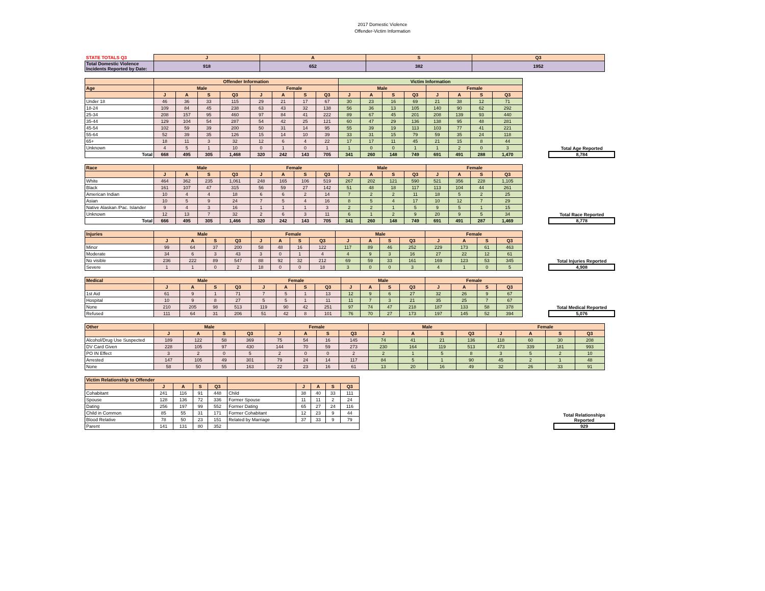2017 Domestic Violence
Offender-Victim Information
| STATE TOTALS Q3 | J | A | S | Q3 |
| Total Domestic Violence Incidents Reported by Date: | 918 | 652 | 382 | 1952 |
| | Offender Information | | | | | | | | Victim Information | | | | | | | |
| --- | --- | --- | --- | --- | --- | --- | --- | --- | --- | --- | --- | --- | --- | --- | --- | --- |
| Age | Male | | | | Female | | | | Male | | | | Female | | | |
| | J | A | S | Q3 | J | A | S | Q3 | J | A | S | Q3 | J | A | S | Q3 |
| Under 18 | 46 | 36 | 33 | 115 | 29 | 21 | 17 | 67 | 30 | 23 | 16 | 69 | 21 | 38 | 12 | 71 |
| 18-24 | 109 | 84 | 45 | 238 | 63 | 43 | 32 | 138 | 56 | 36 | 13 | 105 | 140 | 90 | 62 | 292 |
| 25-34 | 208 | 157 | 95 | 460 | 97 | 84 | 41 | 222 | 89 | 67 | 45 | 201 | 208 | 139 | 93 | 440 |
| 35-44 | 129 | 104 | 54 | 287 | 54 | 42 | 25 | 121 | 60 | 47 | 29 | 136 | 138 | 95 | 48 | 281 |
| 45-54 | 102 | 59 | 39 | 200 | 50 | 31 | 14 | 95 | 55 | 39 | 19 | 113 | 103 | 77 | 41 | 221 |
| 55-64 | 52 | 39 | 35 | 126 | 15 | 14 | 10 | 39 | 33 | 31 | 15 | 79 | 59 | 35 | 24 | 118 |
| 65+ | 18 | 11 | 3 | 32 | 12 | 6 | 4 | 22 | 17 | 17 | 11 | 45 | 21 | 15 | 8 | 44 |
| Unknown | 4 | 5 | 1 | 10 | 0 | 1 | 0 | 1 | 1 | 0 | 0 | 1 | 1 | 2 | 0 | 3 |
| Total | 668 | 495 | 305 | 1,468 | 320 | 242 | 143 | 705 | 341 | 260 | 148 | 749 | 691 | 491 | 288 | 1,470 |
Total Age Reported
8,784
| Race | Male | | | | Female | | | | Male | | | | Female | | | |
| --- | --- | --- | --- | --- | --- | --- | --- | --- | --- | --- | --- | --- | --- | --- | --- | --- |
| | J | A | S | Q3 | J | A | S | Q3 | J | A | S | Q3 | J | A | S | Q3 |
| White | 464 | 362 | 235 | 1,061 | 248 | 165 | 106 | 519 | 267 | 202 | 121 | 590 | 521 | 356 | 228 | 1,105 |
| Black | 161 | 107 | 47 | 315 | 56 | 59 | 27 | 142 | 51 | 48 | 18 | 117 | 113 | 104 | 44 | 261 |
| American Indian | 10 | 4 | 4 | 18 | 6 | 6 | 2 | 14 | 7 | 2 | 2 | 11 | 18 | 5 | 2 | 25 |
| Asian | 10 | 5 | 9 | 24 | 7 | 5 | 4 | 16 | 8 | 5 | 4 | 17 | 10 | 12 | 7 | 29 |
| Native Alaskan /Pac. Islander | 9 | 4 | 3 | 16 | 1 | 1 | 1 | 3 | 2 | 2 | 1 | 5 | 9 | 5 | 1 | 15 |
| Unknown | 12 | 13 | 7 | 32 | 2 | 6 | 3 | 11 | 6 | 1 | 2 | 9 | 20 | 9 | 5 | 34 |
| Total | 666 | 495 | 305 | 1,466 | 320 | 242 | 143 | 705 | 341 | 260 | 148 | 749 | 691 | 491 | 287 | 1,469 |
Total Race Reported
8,778
| Injuries | Male | | | | Female | | | | Male | | | | Female | | | |
| --- | --- | --- | --- | --- | --- | --- | --- | --- | --- | --- | --- | --- | --- | --- | --- | --- |
| | J | A | S | Q3 | J | A | S | Q3 | J | A | S | Q3 | J | A | S | Q3 |
| Minor | 99 | 64 | 37 | 200 | 58 | 48 | 16 | 122 | 117 | 89 | 46 | 252 | 229 | 173 | 61 | 463 |
| Moderate | 34 | 6 | 3 | 43 | 3 | 0 | 1 | 4 | 4 | 9 | 3 | 16 | 27 | 22 | 12 | 61 |
| No visible | 236 | 222 | 89 | 547 | 88 | 92 | 32 | 212 | 69 | 59 | 33 | 161 | 169 | 123 | 53 | 345 |
| Severe | 1 | 1 | 0 | 2 | 18 | 0 | 0 | 18 | 3 | 0 | 0 | 3 | 4 | 1 | 0 | 5 |
Total Injuries Reported
4,908
| Medical | Male | | | | Female | | | | Male | | | | Female | | | |
| --- | --- | --- | --- | --- | --- | --- | --- | --- | --- | --- | --- | --- | --- | --- | --- | --- |
| | J | A | S | Q3 | J | A | S | Q3 | J | A | S | Q3 | J | A | S | Q3 |
| 1st Aid | 61 | 9 | 1 | 71 | 7 | 5 | 1 | 13 | 12 | 9 | 6 | 27 | 32 | 26 | 9 | 67 |
| Hospital | 10 | 9 | 8 | 27 | 5 | 5 | 1 | 11 | 11 | 7 | 3 | 21 | 35 | 25 | 7 | 67 |
| None | 210 | 205 | 98 | 513 | 119 | 90 | 42 | 251 | 97 | 74 | 47 | 218 | 187 | 133 | 58 | 378 |
| Refused | 111 | 64 | 31 | 206 | 51 | 42 | 8 | 101 | 76 | 70 | 27 | 173 | 197 | 145 | 52 | 394 |
Total Medical Reported
5,076
| Other | Male | | | | Female | | | | Male | | | | Female | | | |
| --- | --- | --- | --- | --- | --- | --- | --- | --- | --- | --- | --- | --- | --- | --- | --- | --- |
| | J | A | S | Q3 | J | A | S | Q3 | J | A | S | Q3 | J | A | S | Q3 |
| Alcohol/Drug Use Suspected | 189 | 122 | 58 | 369 | 75 | 54 | 16 | 145 | 74 | 41 | 21 | 136 | 118 | 60 | 30 | 208 |
| DV Card Given | 228 | 105 | 97 | 430 | 144 | 70 | 59 | 273 | 230 | 164 | 119 | 513 | 473 | 339 | 181 | 993 |
| PO IN Effect | 3 | 2 | 0 | 5 | 2 | 0 | 0 | 2 | 2 | 1 | 5 | 8 | 3 | 5 | 2 | 10 |
| Arrested | 147 | 105 | 49 | 301 | 79 | 24 | 14 | 117 | 84 | 5 | 1 | 90 | 45 | 2 | 1 | 48 |
| None | 58 | 50 | 55 | 163 | 22 | 23 | 16 | 61 | 13 | 20 | 16 | 49 | 32 | 26 | 33 | 91 |
| Victim Relationship to Offender | | | | | | | | | |
| --- | --- | --- | --- | --- | --- | --- | --- | --- | --- |
| | J | A | S | Q3 | | J | A | S | Q3 |
| Cohabitant | 241 | 116 | 91 | 448 | Child | 38 | 40 | 33 | 111 |
| Spouse | 128 | 136 | 72 | 336 | Former Spouse | 11 | 11 | 2 | 24 |
| Dating | 256 | 197 | 99 | 552 | Former Dating | 65 | 27 | 24 | 116 |
| Child in Common | 85 | 55 | 31 | 171 | Former Cohabitant | 12 | 23 | 9 | 44 |
| Blood Relative | 78 | 50 | 23 | 151 | Related by Marriage | 37 | 33 | 9 | 79 |
| Parent | 141 | 131 | 80 | 352 | | | | | |
Total Relationships Reported
929